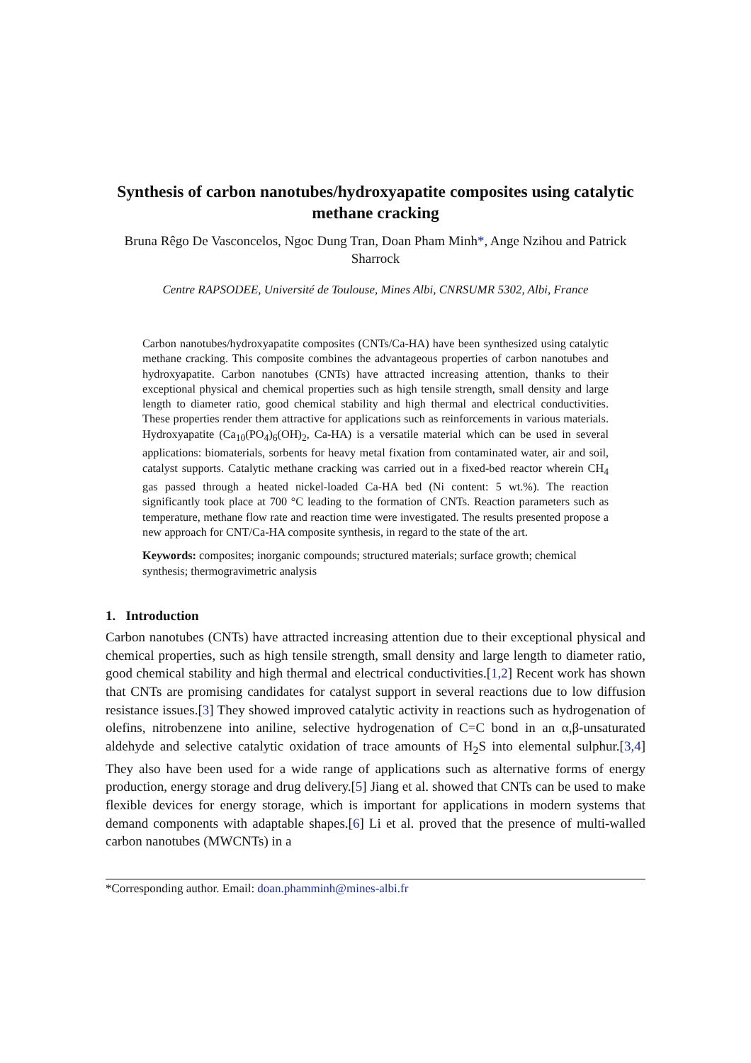Synthesis of carbon nanotubes/hydroxyapatite composites using catalytic methane cracking
Bruna Rêgo De Vasconcelos, Ngoc Dung Tran, Doan Pham Minh*, Ange Nzihou and Patrick Sharrock
Centre RAPSODEE, Université de Toulouse, Mines Albi, CNRSUMR 5302, Albi, France
Carbon nanotubes/hydroxyapatite composites (CNTs/Ca-HA) have been synthesized using catalytic methane cracking. This composite combines the advantageous properties of carbon nanotubes and hydroxyapatite. Carbon nanotubes (CNTs) have attracted increasing attention, thanks to their exceptional physical and chemical properties such as high tensile strength, small density and large length to diameter ratio, good chemical stability and high thermal and electrical conductivities. These properties render them attractive for applications such as reinforcements in various materials. Hydroxyapatite (Ca<sub>10</sub>(PO<sub>4</sub>)<sub>6</sub>(OH)<sub>2</sub>, Ca-HA) is a versatile material which can be used in several applications: biomaterials, sorbents for heavy metal fixation from contaminated water, air and soil, catalyst supports. Catalytic methane cracking was carried out in a fixed-bed reactor wherein CH<sub>4</sub> gas passed through a heated nickel-loaded Ca-HA bed (Ni content: 5 wt.%). The reaction significantly took place at 700 °C leading to the formation of CNTs. Reaction parameters such as temperature, methane flow rate and reaction time were investigated. The results presented propose a new approach for CNT/Ca-HA composite synthesis, in regard to the state of the art.
Keywords: composites; inorganic compounds; structured materials; surface growth; chemical synthesis; thermogravimetric analysis
1. Introduction
Carbon nanotubes (CNTs) have attracted increasing attention due to their exceptional physical and chemical properties, such as high tensile strength, small density and large length to diameter ratio, good chemical stability and high thermal and electrical conductivities.[1,2] Recent work has shown that CNTs are promising candidates for catalyst support in several reactions due to low diffusion resistance issues.[3] They showed improved catalytic activity in reactions such as hydrogenation of olefins, nitrobenzene into aniline, selective hydrogenation of C=C bond in an α,β-unsaturated aldehyde and selective catalytic oxidation of trace amounts of H<sub>2</sub>S into elemental sulphur.[3,4] They also have been used for a wide range of applications such as alternative forms of energy production, energy storage and drug delivery.[5] Jiang et al. showed that CNTs can be used to make flexible devices for energy storage, which is important for applications in modern systems that demand components with adaptable shapes.[6] Li et al. proved that the presence of multi-walled carbon nanotubes (MWCNTs) in a
*Corresponding author. Email: doan.phamminh@mines-albi.fr